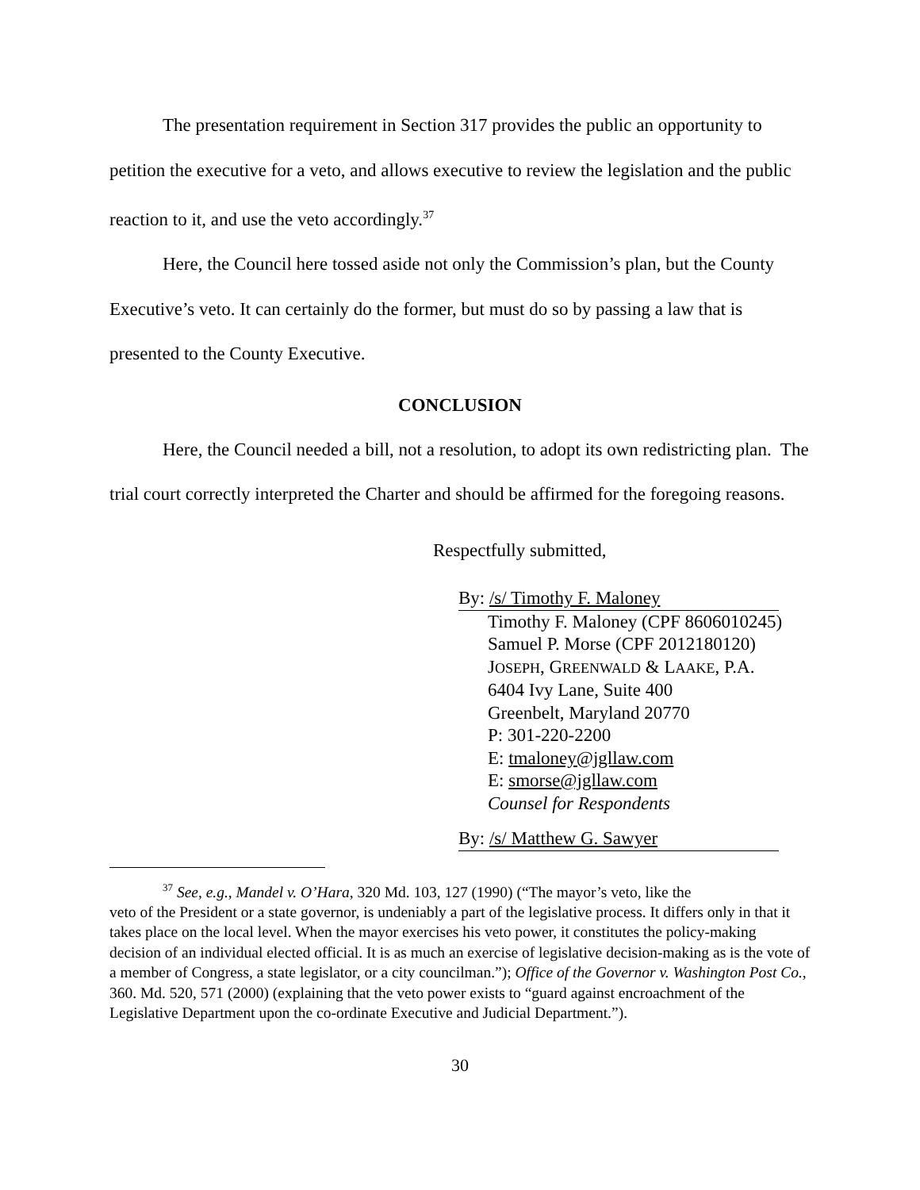The presentation requirement in Section 317 provides the public an opportunity to petition the executive for a veto, and allows executive to review the legislation and the public reaction to it, and use the veto accordingly.<sup>37</sup>
Here, the Council here tossed aside not only the Commission’s plan, but the County Executive’s veto. It can certainly do the former, but must do so by passing a law that is presented to the County Executive.
CONCLUSION
Here, the Council needed a bill, not a resolution, to adopt its own redistricting plan. The trial court correctly interpreted the Charter and should be affirmed for the foregoing reasons.
Respectfully submitted,
By: /s/ Timothy F. Maloney
Timothy F. Maloney (CPF 8606010245)
Samuel P. Morse (CPF 2012180120)
JOSEPH, GREENWALD & LAAKE, P.A.
6404 Ivy Lane, Suite 400
Greenbelt, Maryland 20770
P: 301-220-2200
E: tmaloney@jgllaw.com
E: smorse@jgllaw.com
Counsel for Respondents
By: /s/ Matthew G. Sawyer
<sup>37</sup> See, e.g., Mandel v. O’Hara, 320 Md. 103, 127 (1990) (“The mayor’s veto, like the
veto of the President or a state governor, is undeniably a part of the legislative process. It differs only in that it takes place on the local level. When the mayor exercises his veto power, it constitutes the policy-making decision of an individual elected official. It is as much an exercise of legislative decision-making as is the vote of a member of Congress, a state legislator, or a city councilman.”); Office of the Governor v. Washington Post Co., 360. Md. 520, 571 (2000) (explaining that the veto power exists to “guard against encroachment of the Legislative Department upon the co-ordinate Executive and Judicial Department.”).
30